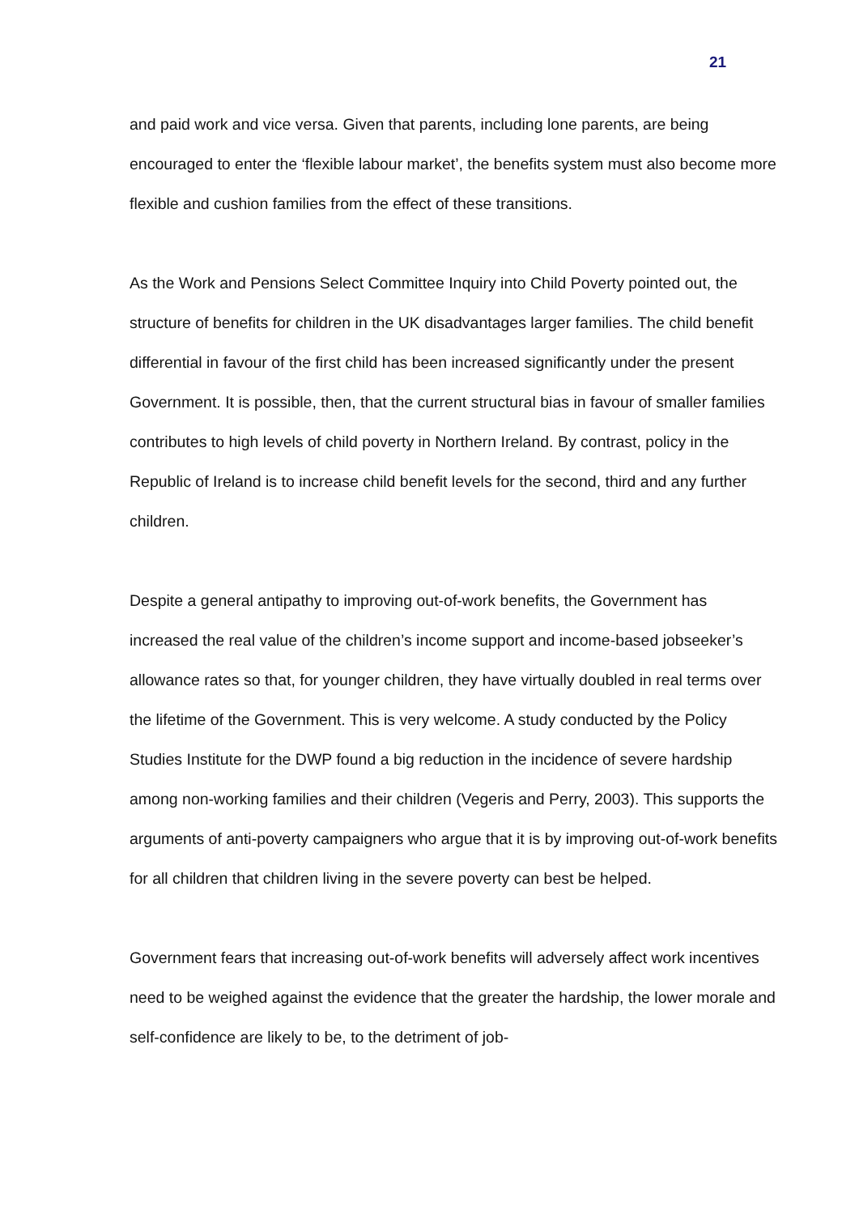21
and paid work and vice versa. Given that parents, including lone parents, are being encouraged to enter the ‘flexible labour market’, the benefits system must also become more flexible and cushion families from the effect of these transitions.
As the Work and Pensions Select Committee Inquiry into Child Poverty pointed out, the structure of benefits for children in the UK disadvantages larger families. The child benefit differential in favour of the first child has been increased significantly under the present Government. It is possible, then, that the current structural bias in favour of smaller families contributes to high levels of child poverty in Northern Ireland. By contrast, policy in the Republic of Ireland is to increase child benefit levels for the second, third and any further children.
Despite a general antipathy to improving out-of-work benefits, the Government has increased the real value of the children’s income support and income-based jobseeker’s allowance rates so that, for younger children, they have virtually doubled in real terms over the lifetime of the Government. This is very welcome. A study conducted by the Policy Studies Institute for the DWP found a big reduction in the incidence of severe hardship among non-working families and their children (Vegeris and Perry, 2003). This supports the arguments of anti-poverty campaigners who argue that it is by improving out-of-work benefits for all children that children living in the severe poverty can best be helped.
Government fears that increasing out-of-work benefits will adversely affect work incentives need to be weighed against the evidence that the greater the hardship, the lower morale and self-confidence are likely to be, to the detriment of job-